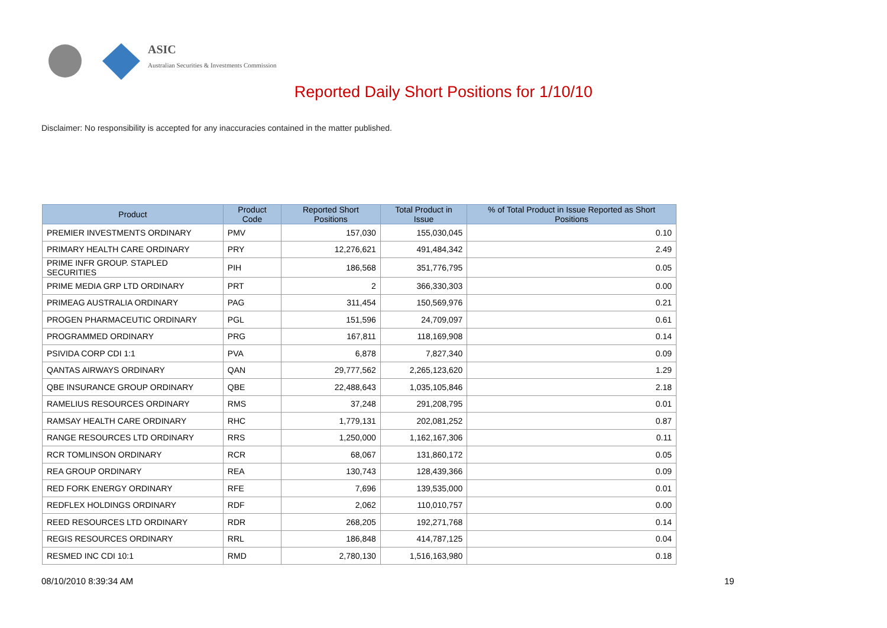ASIC
Australian Securities & Investments Commission
Reported Daily Short Positions for 1/10/10
Disclaimer: No responsibility is accepted for any inaccuracies contained in the matter published.
| Product | Product Code | Reported Short Positions | Total Product in Issue | % of Total Product in Issue Reported as Short Positions |
| --- | --- | --- | --- | --- |
| PREMIER INVESTMENTS ORDINARY | PMV | 157,030 | 155,030,045 | 0.10 |
| PRIMARY HEALTH CARE ORDINARY | PRY | 12,276,621 | 491,484,342 | 2.49 |
| PRIME INFR GROUP. STAPLED SECURITIES | PIH | 186,568 | 351,776,795 | 0.05 |
| PRIME MEDIA GRP LTD ORDINARY | PRT | 2 | 366,330,303 | 0.00 |
| PRIMEAG AUSTRALIA ORDINARY | PAG | 311,454 | 150,569,976 | 0.21 |
| PROGEN PHARMACEUTIC ORDINARY | PGL | 151,596 | 24,709,097 | 0.61 |
| PROGRAMMED ORDINARY | PRG | 167,811 | 118,169,908 | 0.14 |
| PSIVIDA CORP CDI 1:1 | PVA | 6,878 | 7,827,340 | 0.09 |
| QANTAS AIRWAYS ORDINARY | QAN | 29,777,562 | 2,265,123,620 | 1.29 |
| QBE INSURANCE GROUP ORDINARY | QBE | 22,488,643 | 1,035,105,846 | 2.18 |
| RAMELIUS RESOURCES ORDINARY | RMS | 37,248 | 291,208,795 | 0.01 |
| RAMSAY HEALTH CARE ORDINARY | RHC | 1,779,131 | 202,081,252 | 0.87 |
| RANGE RESOURCES LTD ORDINARY | RRS | 1,250,000 | 1,162,167,306 | 0.11 |
| RCR TOMLINSON ORDINARY | RCR | 68,067 | 131,860,172 | 0.05 |
| REA GROUP ORDINARY | REA | 130,743 | 128,439,366 | 0.09 |
| RED FORK ENERGY ORDINARY | RFE | 7,696 | 139,535,000 | 0.01 |
| REDFLEX HOLDINGS ORDINARY | RDF | 2,062 | 110,010,757 | 0.00 |
| REED RESOURCES LTD ORDINARY | RDR | 268,205 | 192,271,768 | 0.14 |
| REGIS RESOURCES ORDINARY | RRL | 186,848 | 414,787,125 | 0.04 |
| RESMED INC CDI 10:1 | RMD | 2,780,130 | 1,516,163,980 | 0.18 |
08/10/2010 8:39:34 AM 19